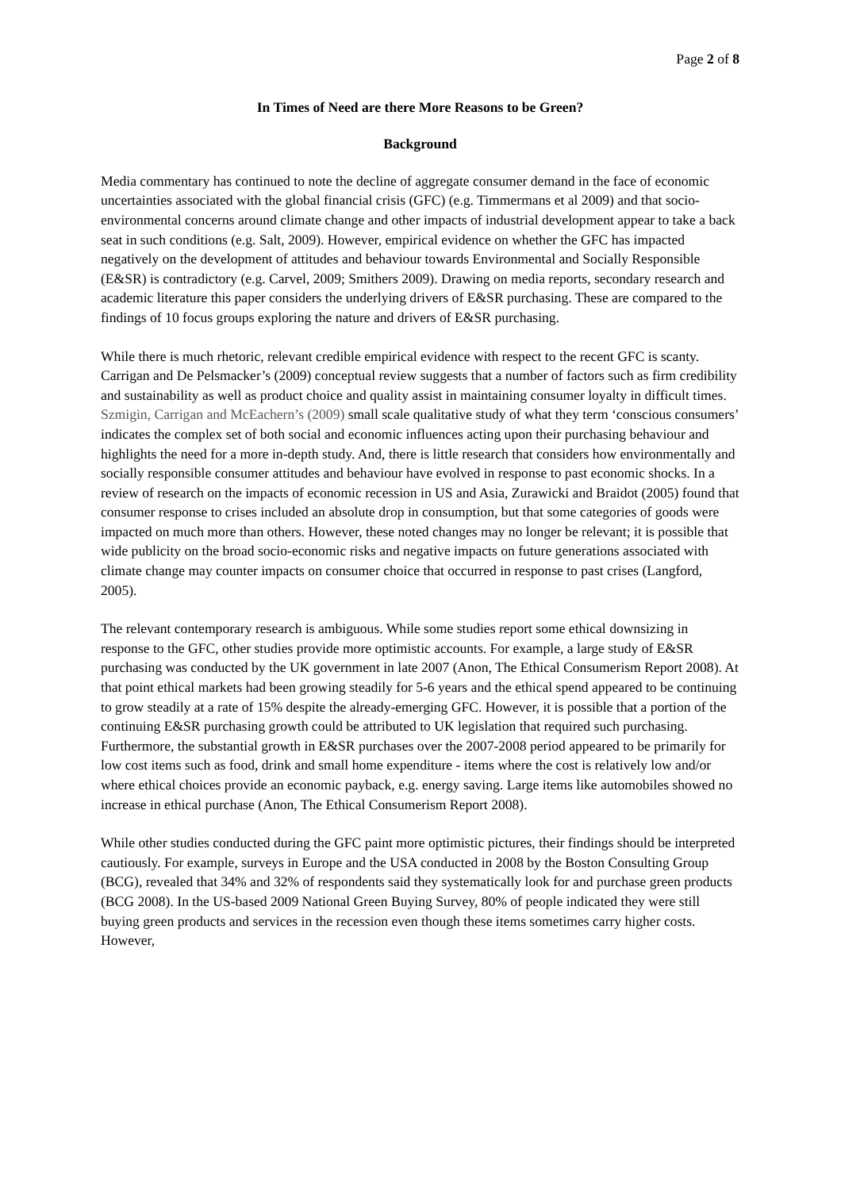Page 2 of 8
In Times of Need are there More Reasons to be Green?
Background
Media commentary has continued to note the decline of aggregate consumer demand in the face of economic uncertainties associated with the global financial crisis (GFC) (e.g. Timmermans et al 2009) and that socio-environmental concerns around climate change and other impacts of industrial development appear to take a back seat in such conditions (e.g. Salt, 2009). However, empirical evidence on whether the GFC has impacted negatively on the development of attitudes and behaviour towards Environmental and Socially Responsible (E&SR) is contradictory (e.g. Carvel, 2009; Smithers 2009). Drawing on media reports, secondary research and academic literature this paper considers the underlying drivers of E&SR purchasing. These are compared to the findings of 10 focus groups exploring the nature and drivers of E&SR purchasing.
While there is much rhetoric, relevant credible empirical evidence with respect to the recent GFC is scanty. Carrigan and De Pelsmacker’s (2009) conceptual review suggests that a number of factors such as firm credibility and sustainability as well as product choice and quality assist in maintaining consumer loyalty in difficult times. Szmigin, Carrigan and McEachern’s (2009) small scale qualitative study of what they term ‘conscious consumers’ indicates the complex set of both social and economic influences acting upon their purchasing behaviour and highlights the need for a more in-depth study. And, there is little research that considers how environmentally and socially responsible consumer attitudes and behaviour have evolved in response to past economic shocks. In a review of research on the impacts of economic recession in US and Asia, Zurawicki and Braidot (2005) found that consumer response to crises included an absolute drop in consumption, but that some categories of goods were impacted on much more than others. However, these noted changes may no longer be relevant; it is possible that wide publicity on the broad socio-economic risks and negative impacts on future generations associated with climate change may counter impacts on consumer choice that occurred in response to past crises (Langford, 2005).
The relevant contemporary research is ambiguous. While some studies report some ethical downsizing in response to the GFC, other studies provide more optimistic accounts. For example, a large study of E&SR purchasing was conducted by the UK government in late 2007 (Anon, The Ethical Consumerism Report 2008). At that point ethical markets had been growing steadily for 5-6 years and the ethical spend appeared to be continuing to grow steadily at a rate of 15% despite the already-emerging GFC. However, it is possible that a portion of the continuing E&SR purchasing growth could be attributed to UK legislation that required such purchasing. Furthermore, the substantial growth in E&SR purchases over the 2007-2008 period appeared to be primarily for low cost items such as food, drink and small home expenditure - items where the cost is relatively low and/or where ethical choices provide an economic payback, e.g. energy saving. Large items like automobiles showed no increase in ethical purchase (Anon, The Ethical Consumerism Report 2008).
While other studies conducted during the GFC paint more optimistic pictures, their findings should be interpreted cautiously. For example, surveys in Europe and the USA conducted in 2008 by the Boston Consulting Group (BCG), revealed that 34% and 32% of respondents said they systematically look for and purchase green products (BCG 2008). In the US-based 2009 National Green Buying Survey, 80% of people indicated they were still buying green products and services in the recession even though these items sometimes carry higher costs. However,